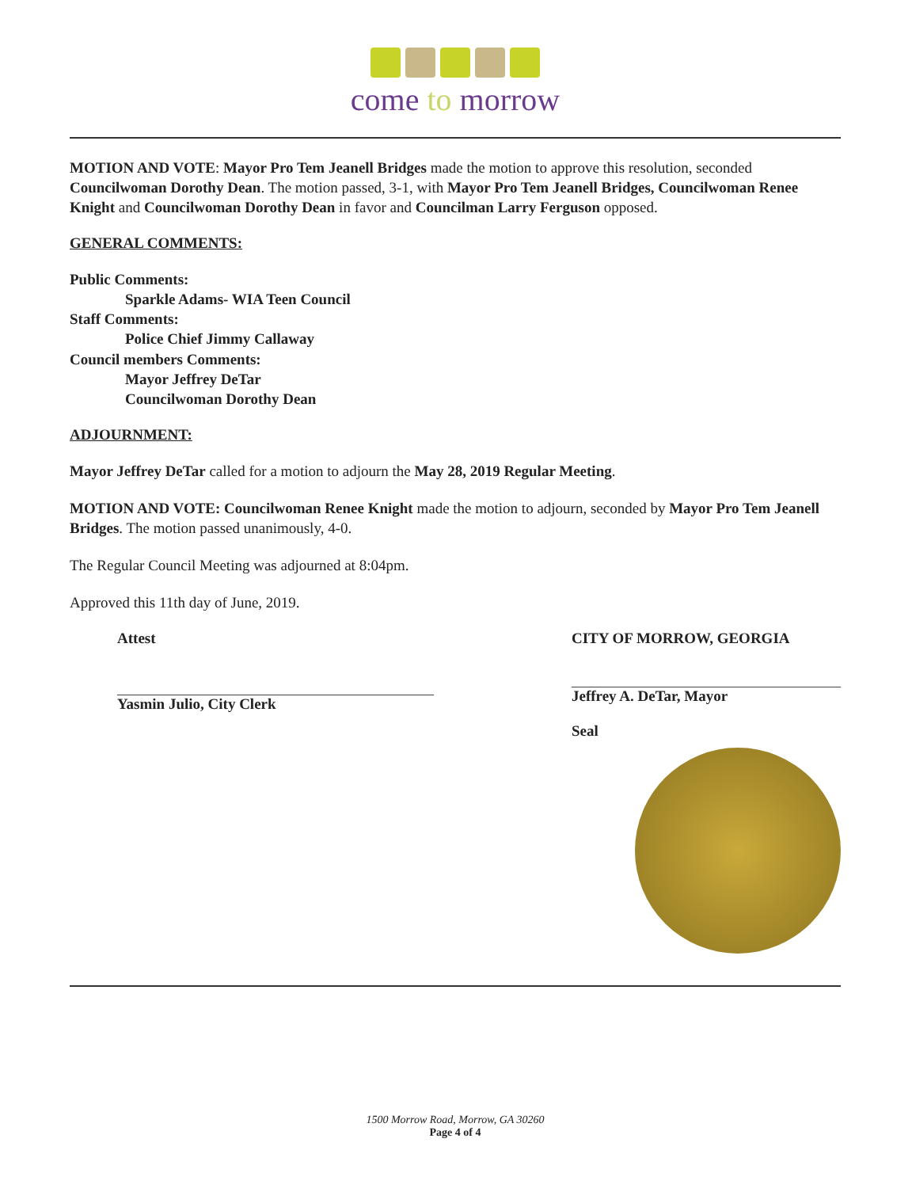come to morrow
MOTION AND VOTE: Mayor Pro Tem Jeanell Bridges made the motion to approve this resolution, seconded Councilwoman Dorothy Dean. The motion passed, 3-1, with Mayor Pro Tem Jeanell Bridges, Councilwoman Renee Knight and Councilwoman Dorothy Dean in favor and Councilman Larry Ferguson opposed.
GENERAL COMMENTS:
Public Comments:
Sparkle Adams- WIA Teen Council
Staff Comments:
Police Chief Jimmy Callaway
Council members Comments:
Mayor Jeffrey DeTar
Councilwoman Dorothy Dean
ADJOURNMENT:
Mayor Jeffrey DeTar called for a motion to adjourn the May 28, 2019 Regular Meeting.
MOTION AND VOTE: Councilwoman Renee Knight made the motion to adjourn, seconded by Mayor Pro Tem Jeanell Bridges. The motion passed unanimously, 4-0.
The Regular Council Meeting was adjourned at 8:04pm.
Approved this 11th day of June, 2019.
Attest
Yasmin Julio, City Clerk
CITY OF MORROW, GEORGIA
Jeffrey A. DeTar, Mayor
Seal
1500 Morrow Road, Morrow, GA 30260
Page 4 of 4